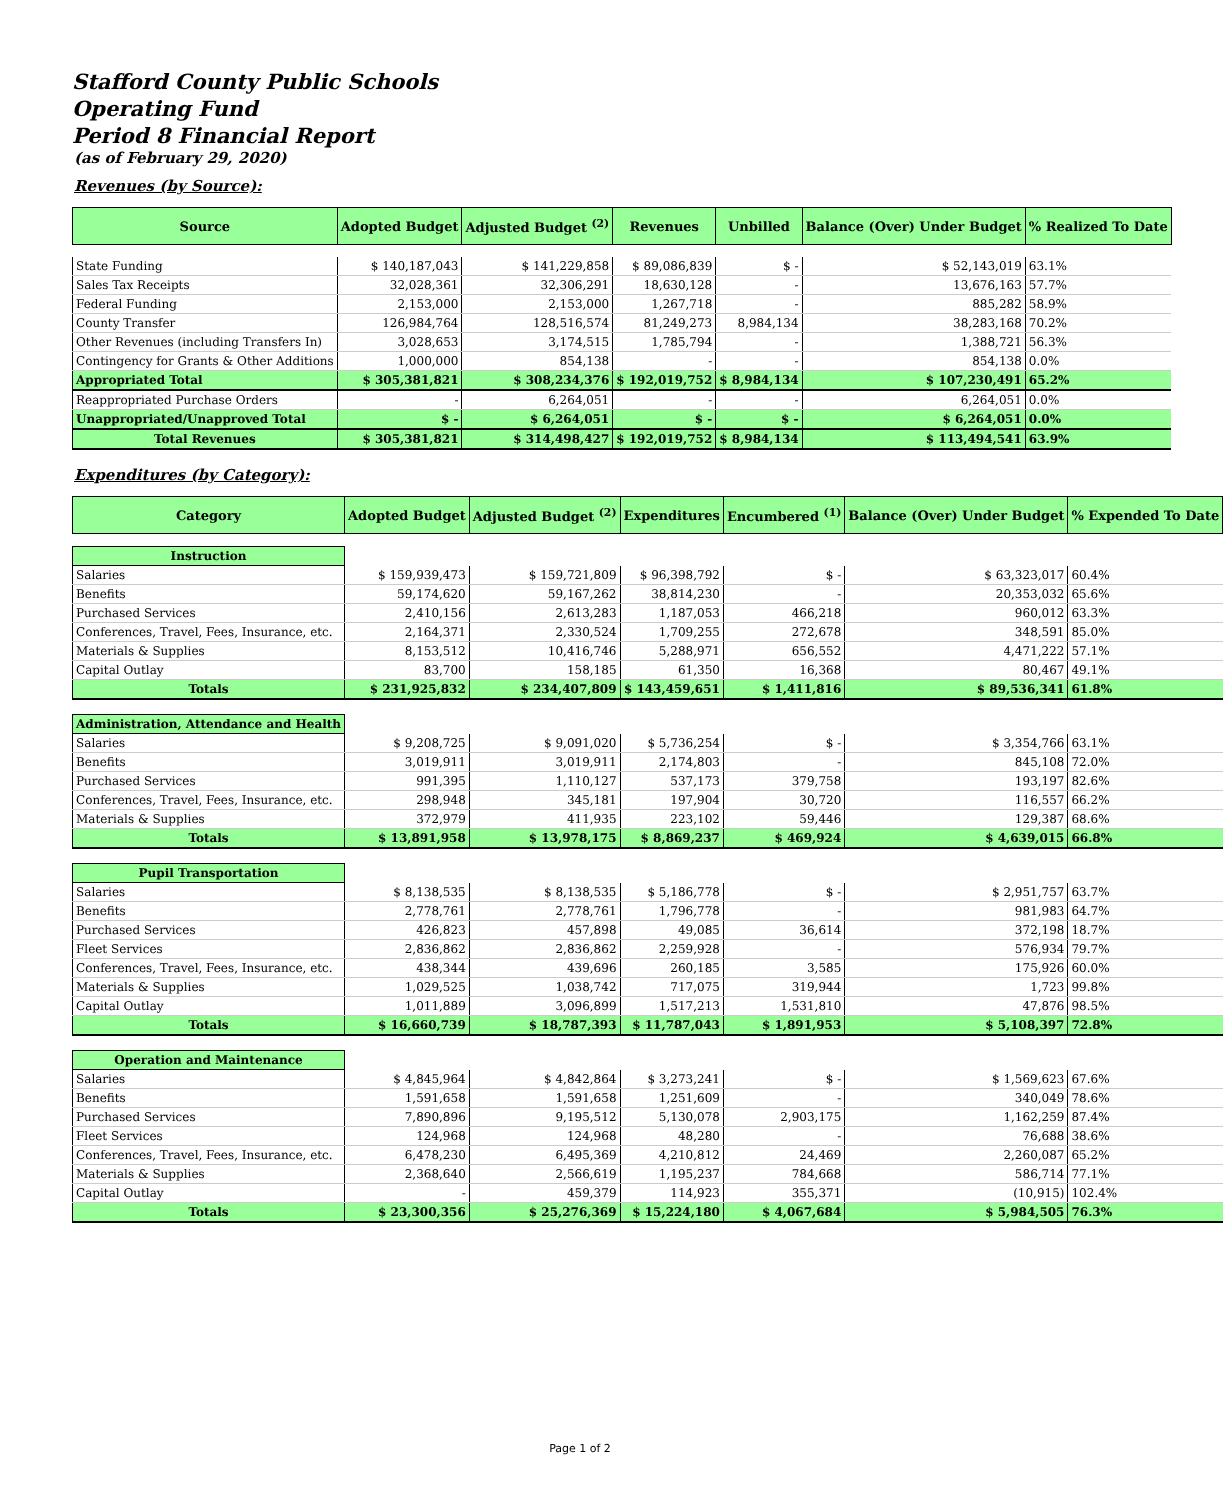Stafford County Public Schools
Operating Fund
Period 8 Financial Report
(as of February 29, 2020)
Revenues (by Source):
| Source | Adopted Budget | Adjusted Budget <sup>(2)</sup> | Revenues | Unbilled | Balance (Over) Under Budget | % Realized To Date |
| --- | --- | --- | --- | --- | --- | --- |
| State Funding | $ 140,187,043 | $ 141,229,858 | $ 89,086,839 | $ - | $ 52,143,019 | 63.1% |
| Sales Tax Receipts | 32,028,361 | 32,306,291 | 18,630,128 | - | 13,676,163 | 57.7% |
| Federal Funding | 2,153,000 | 2,153,000 | 1,267,718 | - | 885,282 | 58.9% |
| County Transfer | 126,984,764 | 128,516,574 | 81,249,273 | 8,984,134 | 38,283,168 | 70.2% |
| Other Revenues (including Transfers In) | 3,028,653 | 3,174,515 | 1,785,794 | - | 1,388,721 | 56.3% |
| Contingency for Grants & Other Additions | 1,000,000 | 854,138 | - | - | 854,138 | 0.0% |
| Appropriated Total | $ 305,381,821 | $ 308,234,376 | $ 192,019,752 | $ 8,984,134 | $ 107,230,491 | 65.2% |
| Reappropriated Purchase Orders | - | 6,264,051 | - | - | 6,264,051 | 0.0% |
| Unappropriated/Unapproved Total | $ - | $ 6,264,051 | $ - | $ - | $ 6,264,051 | 0.0% |
| Total Revenues | $ 305,381,821 | $ 314,498,427 | $ 192,019,752 | $ 8,984,134 | $ 113,494,541 | 63.9% |
Expenditures (by Category):
| Category | Adopted Budget | Adjusted Budget <sup>(2)</sup> | Expenditures | Encumbered <sup>(1)</sup> | Balance (Over) Under Budget | % Expended To Date |
| --- | --- | --- | --- | --- | --- | --- |
| Instruction | | | | | | |
| Salaries | $ 159,939,473 | $ 159,721,809 | $ 96,398,792 | $ - | $ 63,323,017 | 60.4% |
| Benefits | 59,174,620 | 59,167,262 | 38,814,230 | - | 20,353,032 | 65.6% |
| Purchased Services | 2,410,156 | 2,613,283 | 1,187,053 | 466,218 | 960,012 | 63.3% |
| Conferences, Travel, Fees, Insurance, etc. | 2,164,371 | 2,330,524 | 1,709,255 | 272,678 | 348,591 | 85.0% |
| Materials & Supplies | 8,153,512 | 10,416,746 | 5,288,971 | 656,552 | 4,471,222 | 57.1% |
| Capital Outlay | 83,700 | 158,185 | 61,350 | 16,368 | 80,467 | 49.1% |
| Totals | $ 231,925,832 | $ 234,407,809 | $ 143,459,651 | $ 1,411,816 | $ 89,536,341 | 61.8% |
| Administration, Attendance and Health | | | | | | |
| Salaries | $ 9,208,725 | $ 9,091,020 | $ 5,736,254 | $ - | $ 3,354,766 | 63.1% |
| Benefits | 3,019,911 | 3,019,911 | 2,174,803 | - | 845,108 | 72.0% |
| Purchased Services | 991,395 | 1,110,127 | 537,173 | 379,758 | 193,197 | 82.6% |
| Conferences, Travel, Fees, Insurance, etc. | 298,948 | 345,181 | 197,904 | 30,720 | 116,557 | 66.2% |
| Materials & Supplies | 372,979 | 411,935 | 223,102 | 59,446 | 129,387 | 68.6% |
| Totals | $ 13,891,958 | $ 13,978,175 | $ 8,869,237 | $ 469,924 | $ 4,639,015 | 66.8% |
| Pupil Transportation | | | | | | |
| Salaries | $ 8,138,535 | $ 8,138,535 | $ 5,186,778 | $ - | $ 2,951,757 | 63.7% |
| Benefits | 2,778,761 | 2,778,761 | 1,796,778 | - | 981,983 | 64.7% |
| Purchased Services | 426,823 | 457,898 | 49,085 | 36,614 | 372,198 | 18.7% |
| Fleet Services | 2,836,862 | 2,836,862 | 2,259,928 | - | 576,934 | 79.7% |
| Conferences, Travel, Fees, Insurance, etc. | 438,344 | 439,696 | 260,185 | 3,585 | 175,926 | 60.0% |
| Materials & Supplies | 1,029,525 | 1,038,742 | 717,075 | 319,944 | 1,723 | 99.8% |
| Capital Outlay | 1,011,889 | 3,096,899 | 1,517,213 | 1,531,810 | 47,876 | 98.5% |
| Totals | $ 16,660,739 | $ 18,787,393 | $ 11,787,043 | $ 1,891,953 | $ 5,108,397 | 72.8% |
| Operation and Maintenance | | | | | | |
| Salaries | $ 4,845,964 | $ 4,842,864 | $ 3,273,241 | $ - | $ 1,569,623 | 67.6% |
| Benefits | 1,591,658 | 1,591,658 | 1,251,609 | - | 340,049 | 78.6% |
| Purchased Services | 7,890,896 | 9,195,512 | 5,130,078 | 2,903,175 | 1,162,259 | 87.4% |
| Fleet Services | 124,968 | 124,968 | 48,280 | - | 76,688 | 38.6% |
| Conferences, Travel, Fees, Insurance, etc. | 6,478,230 | 6,495,369 | 4,210,812 | 24,469 | 2,260,087 | 65.2% |
| Materials & Supplies | 2,368,640 | 2,566,619 | 1,195,237 | 784,668 | 586,714 | 77.1% |
| Capital Outlay | - | 459,379 | 114,923 | 355,371 | (10,915) | 102.4% |
| Totals | $ 23,300,356 | $ 25,276,369 | $ 15,224,180 | $ 4,067,684 | $ 5,984,505 | 76.3% |
Page 1 of 2